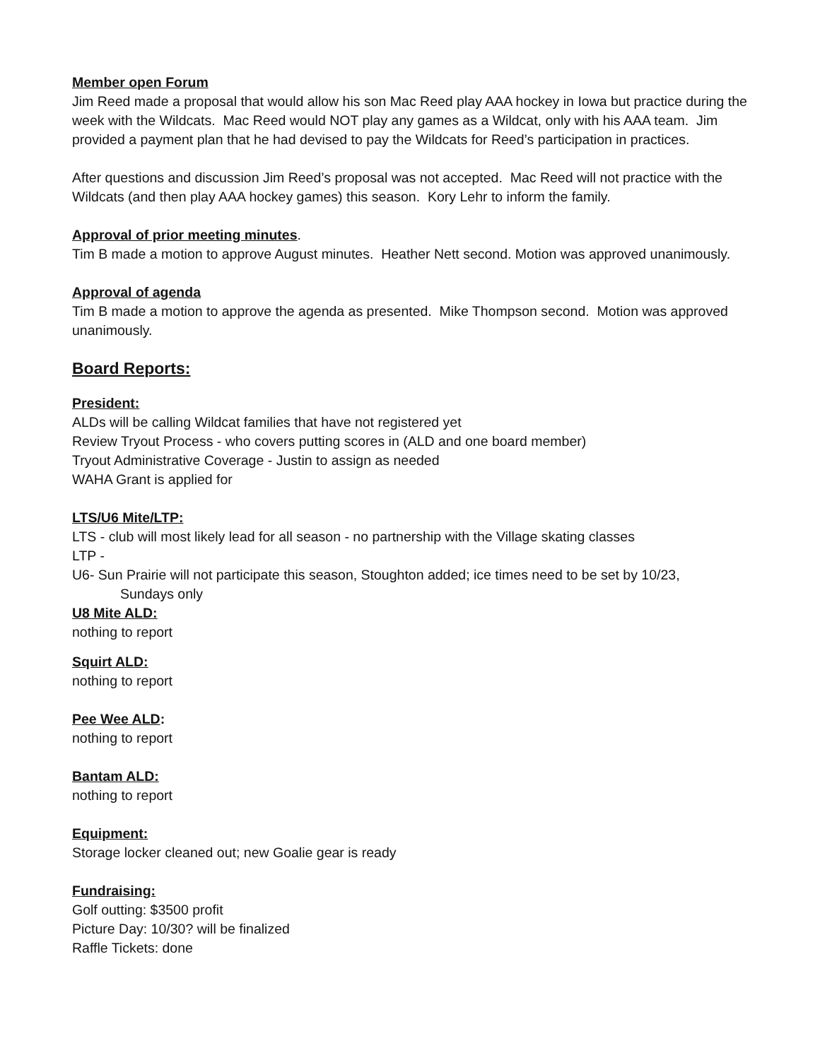Member open Forum
Jim Reed made a proposal that would allow his son Mac Reed play AAA hockey in Iowa but practice during the week with the Wildcats. Mac Reed would NOT play any games as a Wildcat, only with his AAA team. Jim provided a payment plan that he had devised to pay the Wildcats for Reed’s participation in practices.
After questions and discussion Jim Reed’s proposal was not accepted. Mac Reed will not practice with the Wildcats (and then play AAA hockey games) this season. Kory Lehr to inform the family.
Approval of prior meeting minutes.
Tim B made a motion to approve August minutes. Heather Nett second. Motion was approved unanimously.
Approval of agenda
Tim B made a motion to approve the agenda as presented. Mike Thompson second. Motion was approved unanimously.
Board Reports:
President:
ALDs will be calling Wildcat families that have not registered yet
Review Tryout Process - who covers putting scores in (ALD and one board member)
Tryout Administrative Coverage - Justin to assign as needed
WAHA Grant is applied for
LTS/U6 Mite/LTP:
LTS - club will most likely lead for all season - no partnership with the Village skating classes
LTP -
U6- Sun Prairie will not participate this season, Stoughton added; ice times need to be set by 10/23,
Sundays only
U8 Mite ALD:
nothing to report
Squirt ALD:
nothing to report
Pee Wee ALD:
nothing to report
Bantam ALD:
nothing to report
Equipment:
Storage locker cleaned out; new Goalie gear is ready
Fundraising:
Golf outting: $3500 profit
Picture Day: 10/30? will be finalized
Raffle Tickets: done